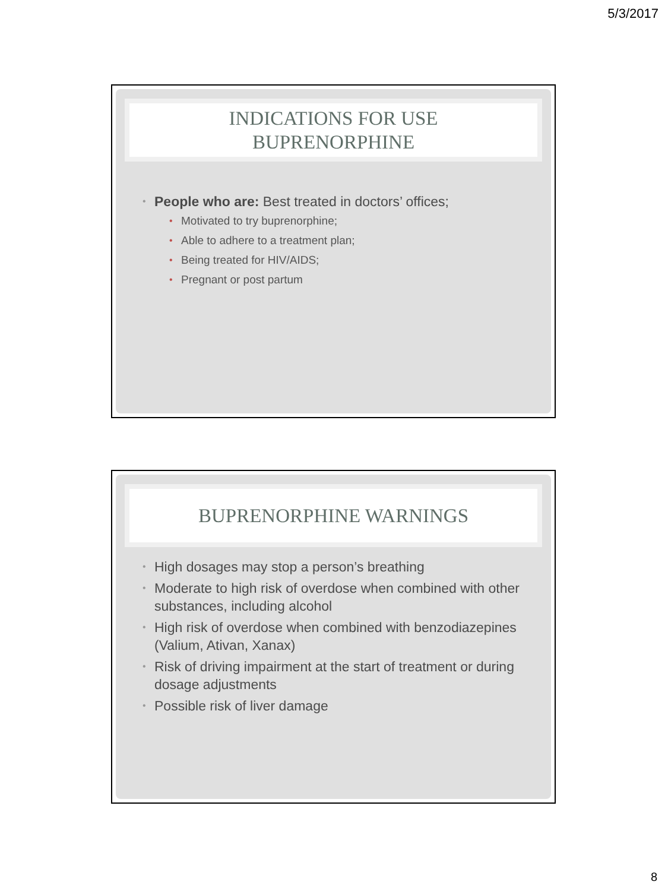5/3/2017
INDICATIONS FOR USE
BUPRENORPHINE
• People who are: Best treated in doctors’ offices;
• Motivated to try buprenorphine;
• Able to adhere to a treatment plan;
• Being treated for HIV/AIDS;
• Pregnant or post partum
BUPRENORPHINE WARNINGS
• High dosages may stop a person’s breathing
• Moderate to high risk of overdose when combined with other substances, including alcohol
• High risk of overdose when combined with benzodiazepines (Valium, Ativan, Xanax)
• Risk of driving impairment at the start of treatment or during dosage adjustments
• Possible risk of liver damage
8